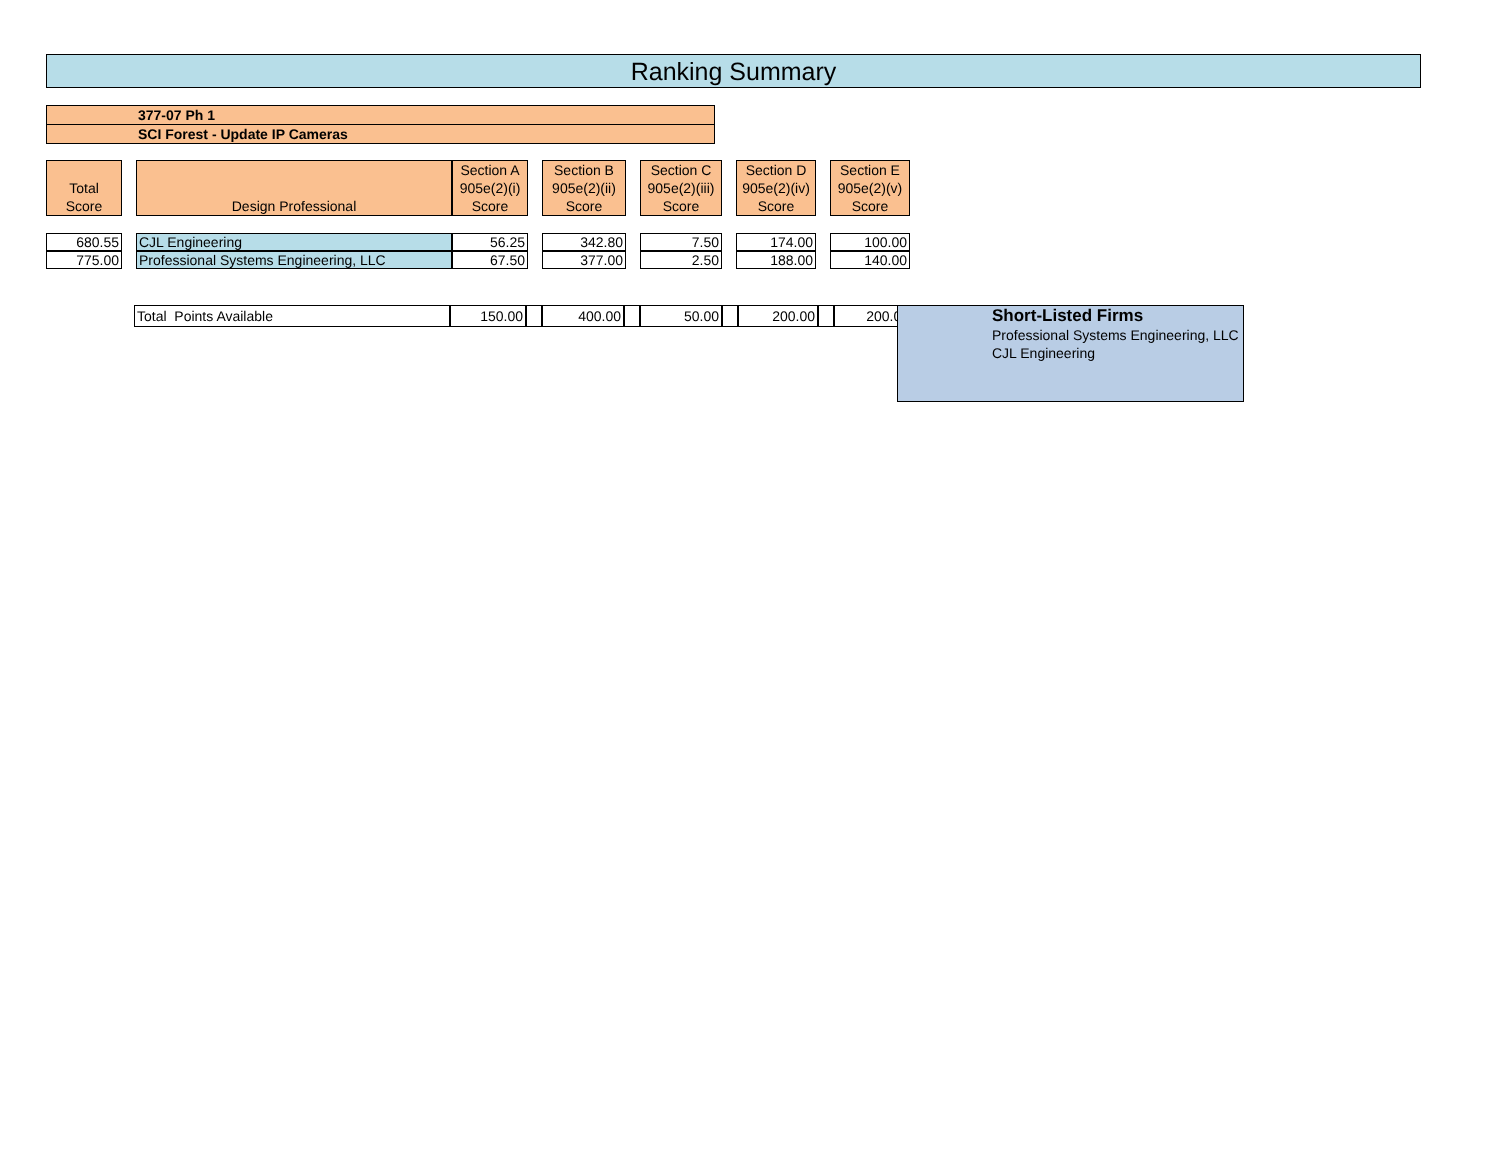Ranking Summary
377-07 Ph 1
SCI Forest - Update IP Cameras
| Total Score | | Design Professional | Section A 905e(2)(i) Score | | Section B 905e(2)(ii) Score | | Section C 905e(2)(iii) Score | | Section D 905e(2)(iv) Score | | Section E 905e(2)(v) Score |
| 680.55 | | CJL Engineering | 56.25 | | 342.80 | | 7.50 | | 174.00 | | 100.00 |
| 775.00 | | Professional Systems Engineering, LLC | 67.50 | | 377.00 | | 2.50 | | 188.00 | | 140.00 |
| Total Points Available | 150.00 | | 400.00 | | 50.00 | | 200.00 | | 200.00 |
Short-Listed Firms
Professional Systems Engineering, LLC
CJL Engineering